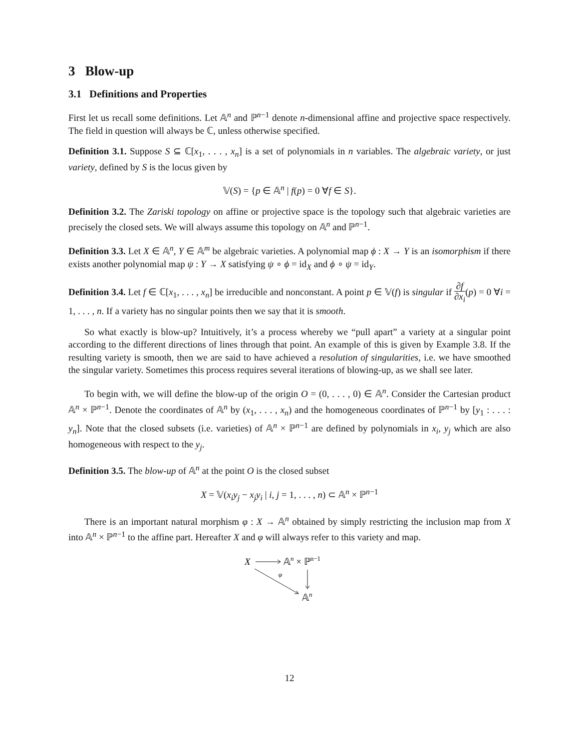3 Blow-up
3.1 Definitions and Properties
First let us recall some definitions. Let 𝔸<sup>n</sup> and ℙ<sup>n−1</sup> denote n-dimensional affine and projective space respectively. The field in question will always be ℂ, unless otherwise specified.
Definition 3.1. Suppose S ⊆ ℂ[x<sub>1</sub>, . . . , x<sub>n</sub>] is a set of polynomials in n variables. The algebraic variety, or just variety, defined by S is the locus given by
𝕍(S) = {p ∈ 𝔸<sup>n</sup> | f(p) = 0 ∀f ∈ S}.
Definition 3.2. The Zariski topology on affine or projective space is the topology such that algebraic varieties are precisely the closed sets. We will always assume this topology on 𝔸<sup>n</sup> and ℙ<sup>n−1</sup>.
Definition 3.3. Let X ∈ 𝔸<sup>n</sup>, Y ∈ 𝔸<sup>m</sup> be algebraic varieties. A polynomial map ϕ : X → Y is an isomorphism if there exists another polynomial map ψ : Y → X satisfying ψ ∘ ϕ = id<sub>X</sub> and ϕ ∘ ψ = id<sub>Y</sub>.
Definition 3.4. Let f ∈ ℂ[x<sub>1</sub>, . . . , x<sub>n</sub>] be irreducible and nonconstant. A point p ∈ 𝕍(f) is singular if ∂f ∂x<sub>i</sub>(p) = 0 ∀i = 1, . . . , n. If a variety has no singular points then we say that it is smooth.
So what exactly is blow-up? Intuitively, it’s a process whereby we “pull apart” a variety at a singular point according to the different directions of lines through that point. An example of this is given by Example 3.8. If the resulting variety is smooth, then we are said to have achieved a resolution of singularities, i.e. we have smoothed the singular variety. Sometimes this process requires several iterations of blowing-up, as we shall see later.
To begin with, we will define the blow-up of the origin O = (0, . . . , 0) ∈ 𝔸<sup>n</sup>. Consider the Cartesian product 𝔸<sup>n</sup> × ℙ<sup>n−1</sup>. Denote the coordinates of 𝔸<sup>n</sup> by (x<sub>1</sub>, . . . , x<sub>n</sub>) and the homogeneous coordinates of ℙ<sup>n−1</sup> by [y<sub>1</sub> : . . . : y<sub>n</sub>]. Note that the closed subsets (i.e. varieties) of 𝔸<sup>n</sup> × ℙ<sup>n−1</sup> are defined by polynomials in x<sub>i</sub>, y<sub>j</sub> which are also homogeneous with respect to the y<sub>j</sub>.
Definition 3.5. The blow-up of 𝔸<sup>n</sup> at the point O is the closed subset
X = 𝕍(x<sub>i</sub>y<sub>j</sub> − x<sub>j</sub>y<sub>i</sub> | i, j = 1, . . . , n) ⊂ 𝔸<sup>n</sup> × ℙ<sup>n−1</sup>
There is an important natural morphism φ : X → 𝔸<sup>n</sup> obtained by simply restricting the inclusion map from X into 𝔸<sup>n</sup> × ℙ<sup>n−1</sup> to the affine part. Hereafter X and φ will always refer to this variety and map.
X
𝔸n × ℙn−1
φ
𝔸n
12